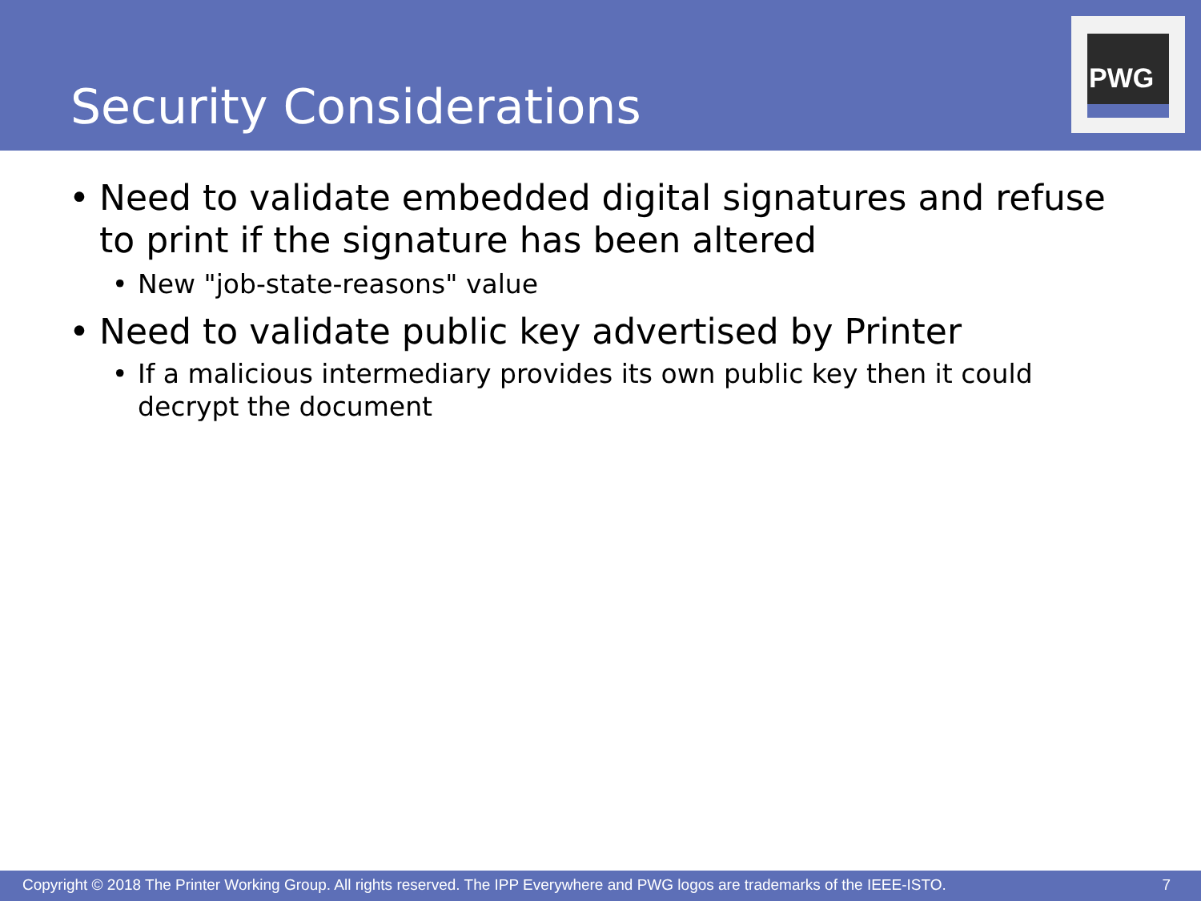Security Considerations
PWG
• Need to validate embedded digital signatures and refuse to print if the signature has been altered
• New "job-state-reasons" value
• Need to validate public key advertised by Printer
• If a malicious intermediary provides its own public key then it could decrypt the document
Copyright © 2018 The Printer Working Group. All rights reserved. The IPP Everywhere and PWG logos are trademarks of the IEEE-ISTO. 7